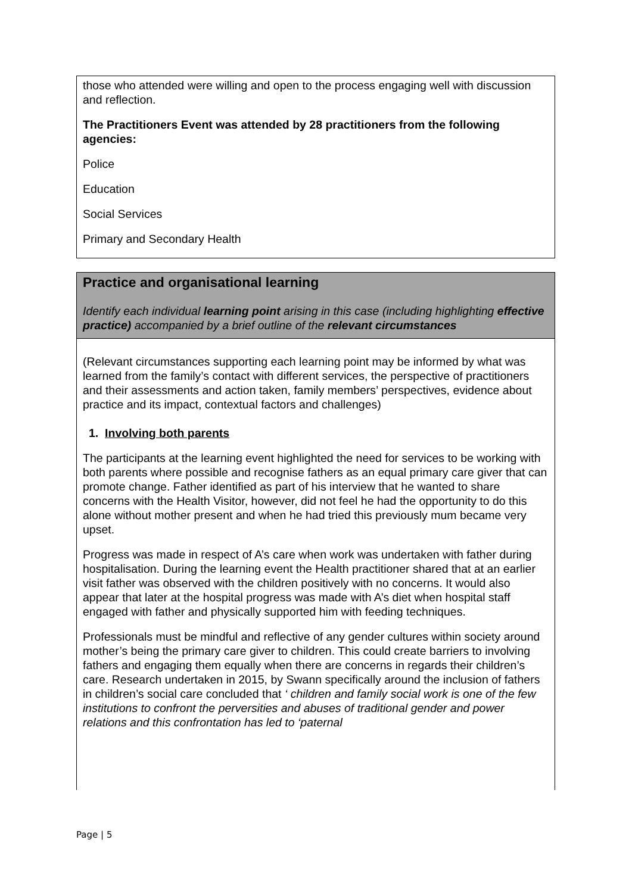those who attended were willing and open to the process engaging well with discussion and reflection.
The Practitioners Event was attended by 28 practitioners from the following agencies:
Police
Education
Social Services
Primary and Secondary Health
Practice and organisational learning
Identify each individual learning point arising in this case (including highlighting effective practice) accompanied by a brief outline of the relevant circumstances
(Relevant circumstances supporting each learning point may be informed by what was learned from the family’s contact with different services, the perspective of practitioners and their assessments and action taken, family members’ perspectives, evidence about practice and its impact, contextual factors and challenges)
1. Involving both parents
The participants at the learning event highlighted the need for services to be working with both parents where possible and recognise fathers as an equal primary care giver that can promote change. Father identified as part of his interview that he wanted to share concerns with the Health Visitor, however, did not feel he had the opportunity to do this alone without mother present and when he had tried this previously mum became very upset.
Progress was made in respect of A’s care when work was undertaken with father during hospitalisation. During the learning event the Health practitioner shared that at an earlier visit father was observed with the children positively with no concerns. It would also appear that later at the hospital progress was made with A’s diet when hospital staff engaged with father and physically supported him with feeding techniques.
Professionals must be mindful and reflective of any gender cultures within society around mother’s being the primary care giver to children. This could create barriers to involving fathers and engaging them equally when there are concerns in regards their children’s care. Research undertaken in 2015, by Swann specifically around the inclusion of fathers in children’s social care concluded that ‘ children and family social work is one of the few institutions to confront the perversities and abuses of traditional gender and power relations and this confrontation has led to ‘paternal
Page | 5